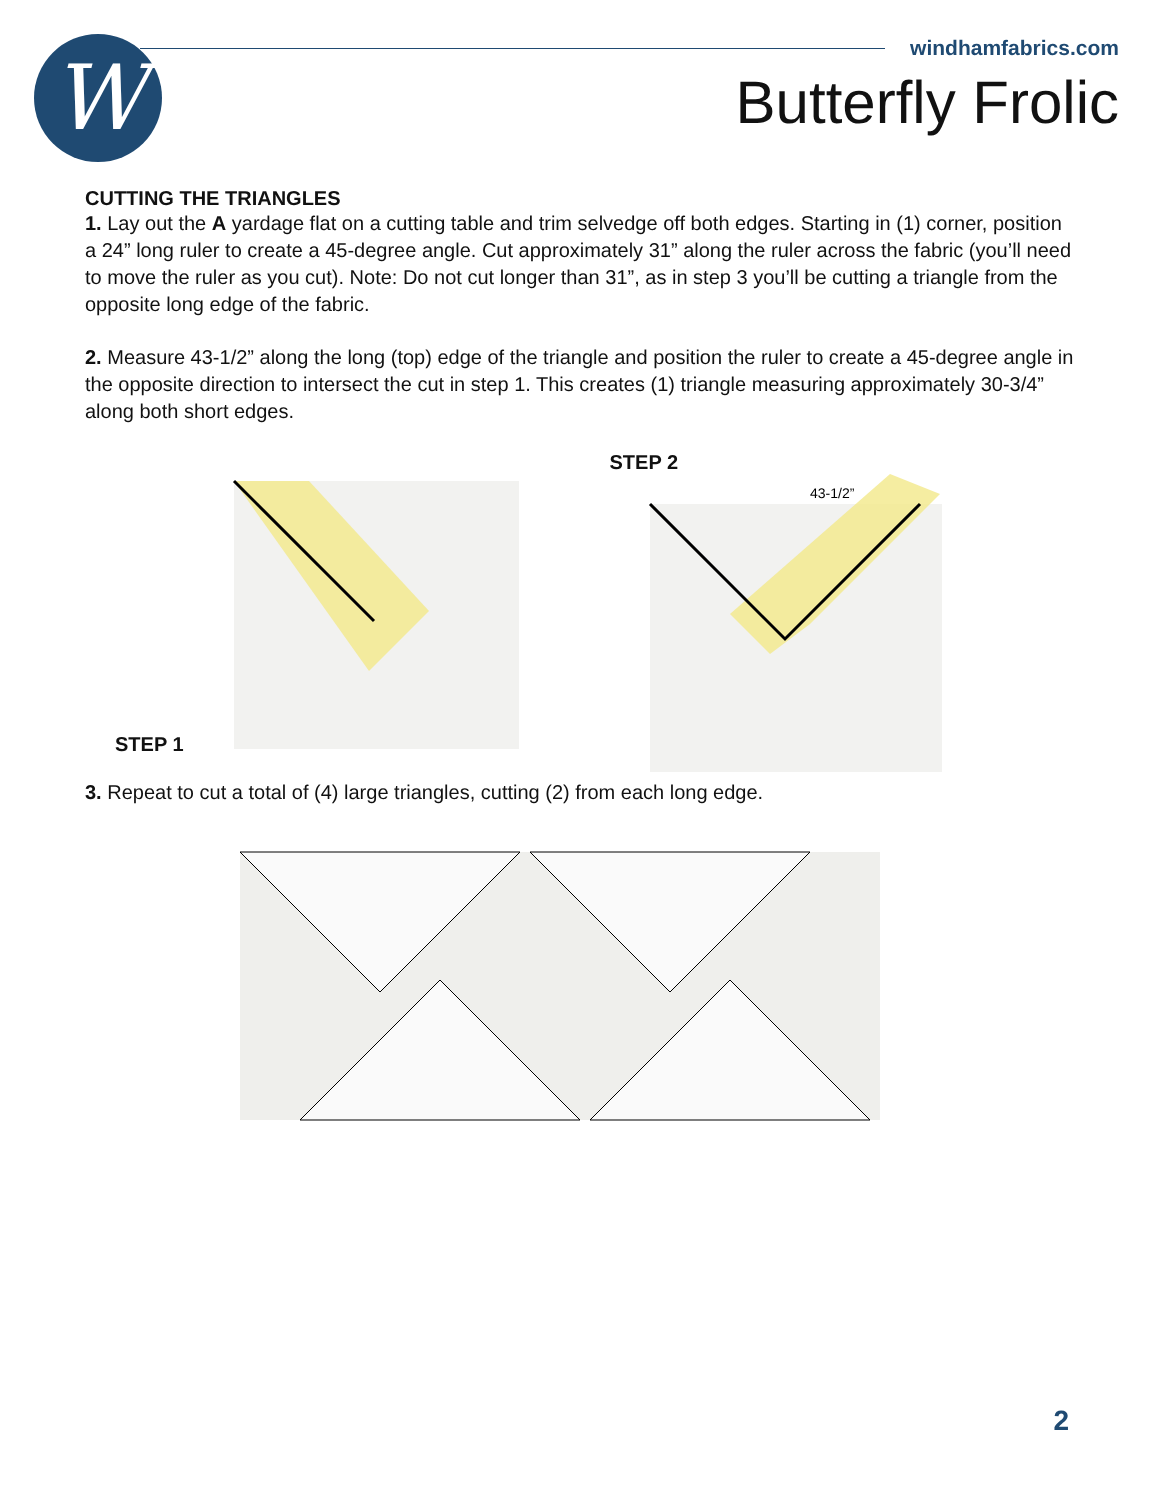W
windhamfabrics.com
Butterfly Frolic
CUTTING THE TRIANGLES
1. Lay out the A yardage flat on a cutting table and trim selvedge off both edges. Starting in (1) corner, position a 24” long ruler to create a 45-degree angle. Cut approximately 31” along the ruler across the fabric (you’ll need to move the ruler as you cut). Note: Do not cut longer than 31”, as in step 3 you’ll be cutting a triangle from the opposite long edge of the fabric.
2. Measure 43-1/2” along the long (top) edge of the triangle and position the ruler to create a 45-degree angle in the opposite direction to intersect the cut in step 1. This creates (1) triangle measuring approximately 30-3/4” along both short edges.
STEP 1 STEP 2
43-1/2”
3. Repeat to cut a total of (4) large triangles, cutting (2) from each long edge.
2